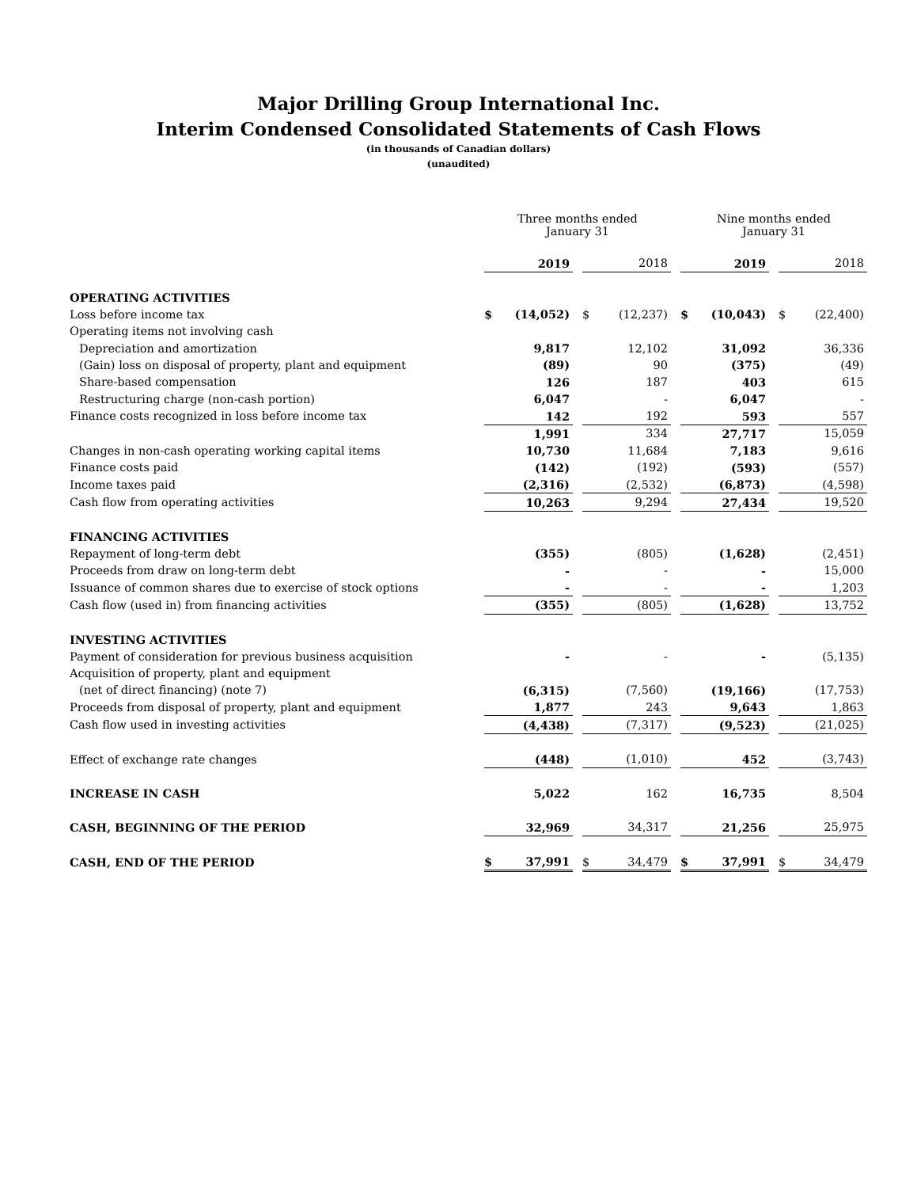Major Drilling Group International Inc.
Interim Condensed Consolidated Statements of Cash Flows
(in thousands of Canadian dollars)
(unaudited)
| | Three months ended January 31 | | | | | | Nine months ended January 31 | | | | |
| | | 2019 | | | 2018 | | | 2019 | | | 2018 |
| OPERATING ACTIVITIES | | | | | | | | | | | |
| Loss before income tax | $ | (14,052) | | $ | (12,237) | | $ | (10,043) | | $ | (22,400) |
| Operating items not involving cash | | | | | | | | | | | |
| Depreciation and amortization | | 9,817 | | | 12,102 | | | 31,092 | | | 36,336 |
| (Gain) loss on disposal of property, plant and equipment | | (89) | | | 90 | | | (375) | | | (49) |
| Share-based compensation | | 126 | | | 187 | | | 403 | | | 615 |
| Restructuring charge (non-cash portion) | | 6,047 | | | - | | | 6,047 | | | - |
| Finance costs recognized in loss before income tax | | 142 | | | 192 | | | 593 | | | 557 |
| | | 1,991 | | | 334 | | | 27,717 | | | 15,059 |
| Changes in non-cash operating working capital items | | 10,730 | | | 11,684 | | | 7,183 | | | 9,616 |
| Finance costs paid | | (142) | | | (192) | | | (593) | | | (557) |
| Income taxes paid | | (2,316) | | | (2,532) | | | (6,873) | | | (4,598) |
| Cash flow from operating activities | | 10,263 | | | 9,294 | | | 27,434 | | | 19,520 |
| FINANCING ACTIVITIES | | | | | | | | | | | |
| Repayment of long-term debt | | (355) | | | (805) | | | (1,628) | | | (2,451) |
| Proceeds from draw on long-term debt | | - | | | - | | | - | | | 15,000 |
| Issuance of common shares due to exercise of stock options | | - | | | - | | | - | | | 1,203 |
| Cash flow (used in) from financing activities | | (355) | | | (805) | | | (1,628) | | | 13,752 |
| INVESTING ACTIVITIES | | | | | | | | | | | |
| Payment of consideration for previous business acquisition | | - | | | - | | | - | | | (5,135) |
| Acquisition of property, plant and equipment | | | | | | | | | | | |
| (net of direct financing) (note 7) | | (6,315) | | | (7,560) | | | (19,166) | | | (17,753) |
| Proceeds from disposal of property, plant and equipment | | 1,877 | | | 243 | | | 9,643 | | | 1,863 |
| Cash flow used in investing activities | | (4,438) | | | (7,317) | | | (9,523) | | | (21,025) |
| Effect of exchange rate changes | | (448) | | | (1,010) | | | 452 | | | (3,743) |
| INCREASE IN CASH | | 5,022 | | | 162 | | | 16,735 | | | 8,504 |
| CASH, BEGINNING OF THE PERIOD | | 32,969 | | | 34,317 | | | 21,256 | | | 25,975 |
| CASH, END OF THE PERIOD | $ | 37,991 | | $ | 34,479 | | $ | 37,991 | | $ | 34,479 |